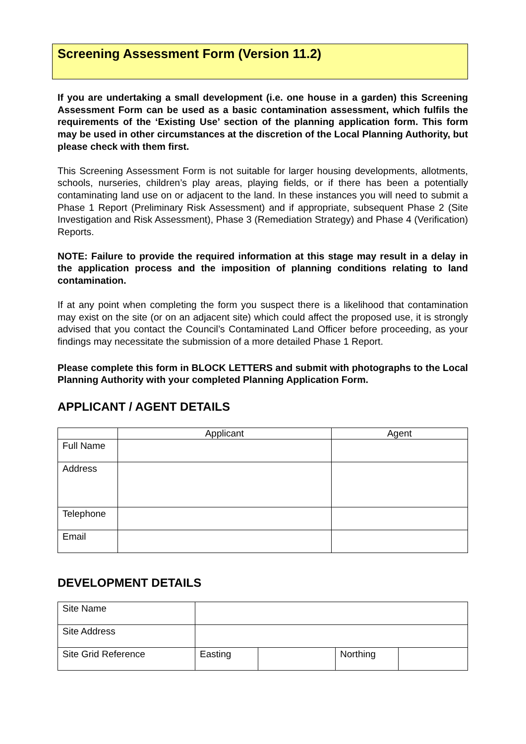Screening Assessment Form (Version 11.2)
If you are undertaking a small development (i.e. one house in a garden) this Screening Assessment Form can be used as a basic contamination assessment, which fulfils the requirements of the ‘Existing Use’ section of the planning application form. This form may be used in other circumstances at the discretion of the Local Planning Authority, but please check with them first.
This Screening Assessment Form is not suitable for larger housing developments, allotments, schools, nurseries, children’s play areas, playing fields, or if there has been a potentially contaminating land use on or adjacent to the land. In these instances you will need to submit a Phase 1 Report (Preliminary Risk Assessment) and if appropriate, subsequent Phase 2 (Site Investigation and Risk Assessment), Phase 3 (Remediation Strategy) and Phase 4 (Verification) Reports.
NOTE: Failure to provide the required information at this stage may result in a delay in the application process and the imposition of planning conditions relating to land contamination.
If at any point when completing the form you suspect there is a likelihood that contamination may exist on the site (or on an adjacent site) which could affect the proposed use, it is strongly advised that you contact the Council’s Contaminated Land Officer before proceeding, as your findings may necessitate the submission of a more detailed Phase 1 Report.
Please complete this form in BLOCK LETTERS and submit with photographs to the Local Planning Authority with your completed Planning Application Form.
APPLICANT / AGENT DETAILS
| | Applicant | Agent |
| Full Name | | |
| Address | | |
| Telephone | | |
| Email | | |
DEVELOPMENT DETAILS
| Site Name | | | | |
| Site Address | | | | |
| Site Grid Reference | Easting | | Northing | |